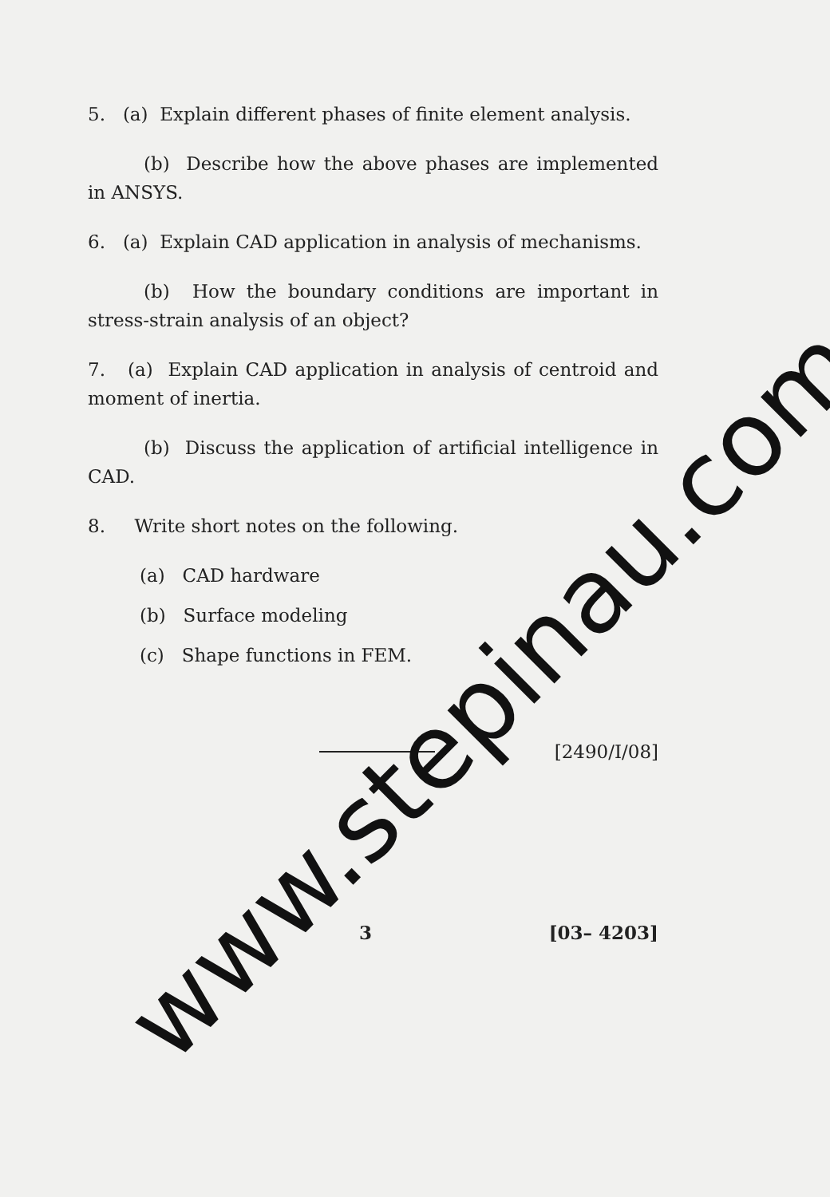5. (a) Explain different phases of finite element analysis.
(b) Describe how the above phases are implemented in ANSYS.
6. (a) Explain CAD application in analysis of mechanisms.
(b) How the boundary conditions are important in stress-strain analysis of an object?
7. (a) Explain CAD application in analysis of centroid and moment of inertia.
(b) Discuss the application of artificial intelligence in CAD.
8. Write short notes on the following.
(a) CAD hardware
(b) Surface modeling
(c) Shape functions in FEM.
[2490/I/08]
3 [03– 4203]
www.stepinau.com